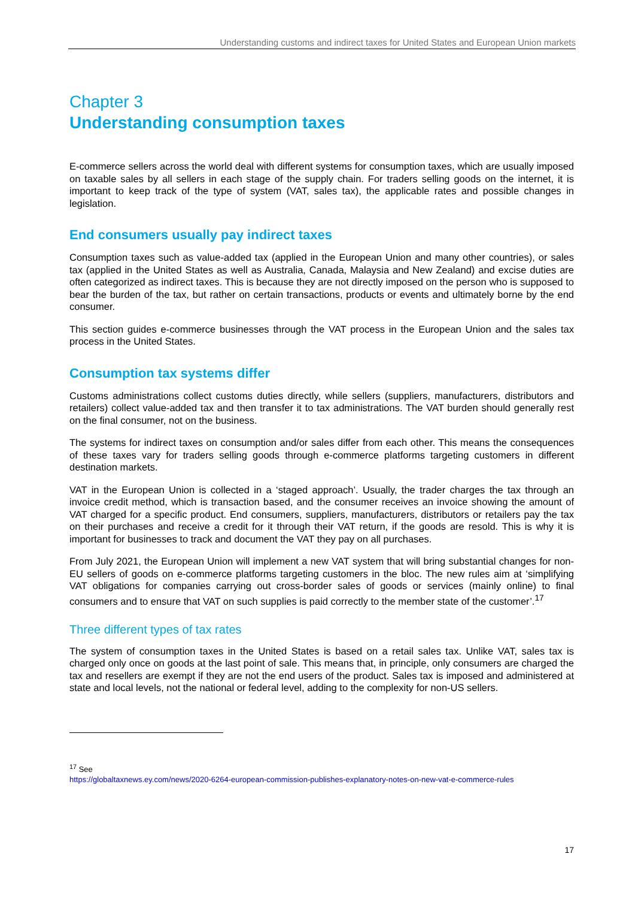Understanding customs and indirect taxes for United States and European Union markets
Chapter 3
Understanding consumption taxes
E-commerce sellers across the world deal with different systems for consumption taxes, which are usually imposed on taxable sales by all sellers in each stage of the supply chain. For traders selling goods on the internet, it is important to keep track of the type of system (VAT, sales tax), the applicable rates and possible changes in legislation.
End consumers usually pay indirect taxes
Consumption taxes such as value-added tax (applied in the European Union and many other countries), or sales tax (applied in the United States as well as Australia, Canada, Malaysia and New Zealand) and excise duties are often categorized as indirect taxes. This is because they are not directly imposed on the person who is supposed to bear the burden of the tax, but rather on certain transactions, products or events and ultimately borne by the end consumer.
This section guides e-commerce businesses through the VAT process in the European Union and the sales tax process in the United States.
Consumption tax systems differ
Customs administrations collect customs duties directly, while sellers (suppliers, manufacturers, distributors and retailers) collect value-added tax and then transfer it to tax administrations. The VAT burden should generally rest on the final consumer, not on the business.
The systems for indirect taxes on consumption and/or sales differ from each other. This means the consequences of these taxes vary for traders selling goods through e-commerce platforms targeting customers in different destination markets.
VAT in the European Union is collected in a ‘staged approach’. Usually, the trader charges the tax through an invoice credit method, which is transaction based, and the consumer receives an invoice showing the amount of VAT charged for a specific product. End consumers, suppliers, manufacturers, distributors or retailers pay the tax on their purchases and receive a credit for it through their VAT return, if the goods are resold. This is why it is important for businesses to track and document the VAT they pay on all purchases.
From July 2021, the European Union will implement a new VAT system that will bring substantial changes for non-EU sellers of goods on e-commerce platforms targeting customers in the bloc. The new rules aim at ‘simplifying VAT obligations for companies carrying out cross-border sales of goods or services (mainly online) to final consumers and to ensure that VAT on such supplies is paid correctly to the member state of the customer’.<sup>17</sup>
Three different types of tax rates
The system of consumption taxes in the United States is based on a retail sales tax. Unlike VAT, sales tax is charged only once on goods at the last point of sale. This means that, in principle, only consumers are charged the tax and resellers are exempt if they are not the end users of the product. Sales tax is imposed and administered at state and local levels, not the national or federal level, adding to the complexity for non-US sellers.
<sup>17</sup> See
https://globaltaxnews.ey.com/news/2020-6264-european-commission-publishes-explanatory-notes-on-new-vat-e-commerce-rules
17